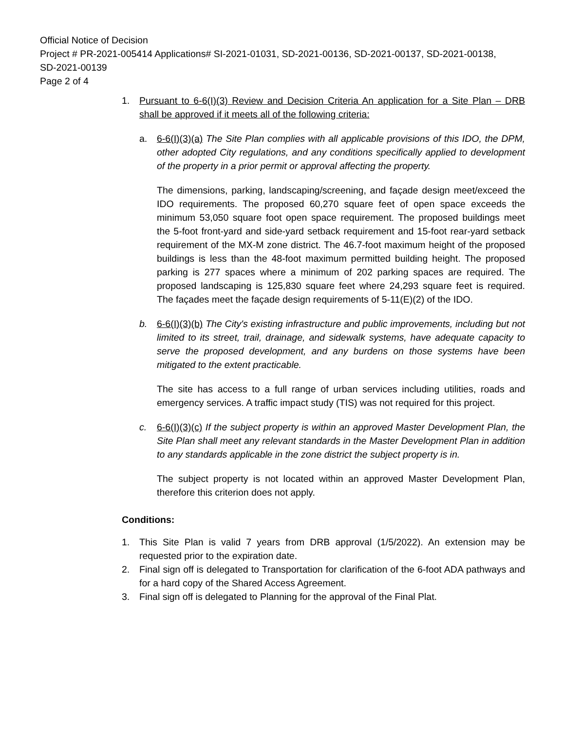Official Notice of Decision
Project # PR-2021-005414 Applications# SI-2021-01031, SD-2021-00136, SD-2021-00137, SD-2021-00138,
SD-2021-00139
Page 2 of 4
1. Pursuant to 6-6(I)(3) Review and Decision Criteria An application for a Site Plan – DRB shall be approved if it meets all of the following criteria:
a. 6-6(I)(3)(a) The Site Plan complies with all applicable provisions of this IDO, the DPM, other adopted City regulations, and any conditions specifically applied to development of the property in a prior permit or approval affecting the property.
The dimensions, parking, landscaping/screening, and façade design meet/exceed the IDO requirements. The proposed 60,270 square feet of open space exceeds the minimum 53,050 square foot open space requirement. The proposed buildings meet the 5-foot front-yard and side-yard setback requirement and 15-foot rear-yard setback requirement of the MX-M zone district. The 46.7-foot maximum height of the proposed buildings is less than the 48-foot maximum permitted building height. The proposed parking is 277 spaces where a minimum of 202 parking spaces are required. The proposed landscaping is 125,830 square feet where 24,293 square feet is required. The façades meet the façade design requirements of 5-11(E)(2) of the IDO.
b. 6-6(I)(3)(b) The City's existing infrastructure and public improvements, including but not limited to its street, trail, drainage, and sidewalk systems, have adequate capacity to serve the proposed development, and any burdens on those systems have been mitigated to the extent practicable.
The site has access to a full range of urban services including utilities, roads and emergency services. A traffic impact study (TIS) was not required for this project.
c. 6-6(I)(3)(c) If the subject property is within an approved Master Development Plan, the Site Plan shall meet any relevant standards in the Master Development Plan in addition to any standards applicable in the zone district the subject property is in.
The subject property is not located within an approved Master Development Plan, therefore this criterion does not apply.
Conditions:
1. This Site Plan is valid 7 years from DRB approval (1/5/2022). An extension may be requested prior to the expiration date.
2. Final sign off is delegated to Transportation for clarification of the 6-foot ADA pathways and for a hard copy of the Shared Access Agreement.
3. Final sign off is delegated to Planning for the approval of the Final Plat.